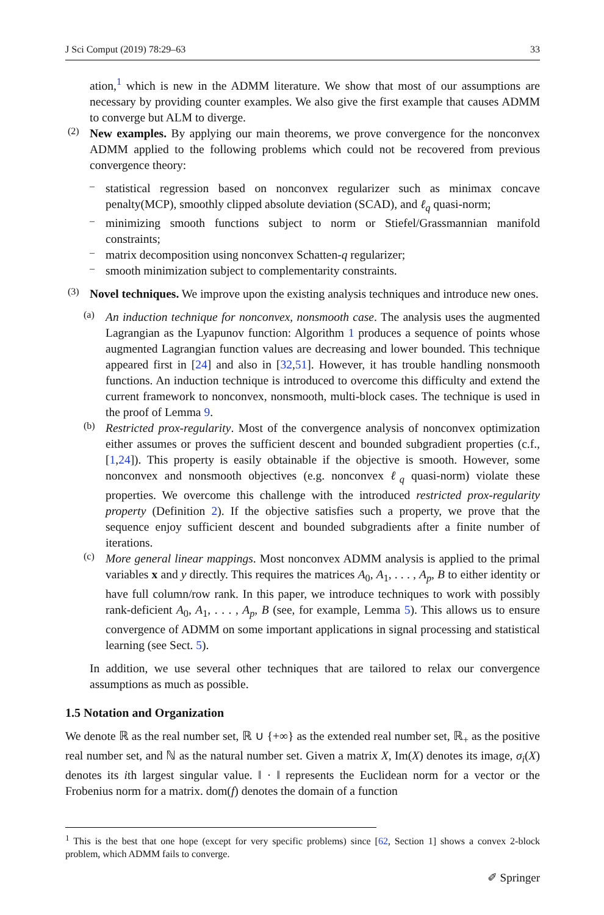J Sci Comput (2019) 78:29–63 33
ation,<sup>1</sup> which is new in the ADMM literature. We show that most of our assumptions are necessary by providing counter examples. We also give the first example that causes ADMM to converge but ALM to diverge.
(2)
New examples. By applying our main theorems, we prove convergence for the nonconvex ADMM applied to the following problems which could not be recovered from previous convergence theory:
–
statistical regression based on nonconvex regularizer such as minimax concave penalty(MCP), smoothly clipped absolute deviation (SCAD), and ℓ<sub>q</sub> quasi-norm;
–
minimizing smooth functions subject to norm or Stiefel/Grassmannian manifold constraints;
–
matrix decomposition using nonconvex Schatten-q regularizer;
–
smooth minimization subject to complementarity constraints.
(3)
Novel techniques. We improve upon the existing analysis techniques and introduce new ones.
(a)
An induction technique for nonconvex, nonsmooth case. The analysis uses the augmented Lagrangian as the Lyapunov function: Algorithm 1 produces a sequence of points whose augmented Lagrangian function values are decreasing and lower bounded. This technique appeared first in [24] and also in [32,51]. However, it has trouble handling nonsmooth functions. An induction technique is introduced to overcome this difficulty and extend the current framework to nonconvex, nonsmooth, multi-block cases. The technique is used in the proof of Lemma 9.
(b)
Restricted prox-regularity. Most of the convergence analysis of nonconvex optimization either assumes or proves the sufficient descent and bounded subgradient properties (c.f., [1,24]). This property is easily obtainable if the objective is smooth. However, some nonconvex and nonsmooth objectives (e.g. nonconvex ℓ<sub>q</sub> quasi-norm) violate these properties. We overcome this challenge with the introduced restricted prox-regularity property (Definition 2). If the objective satisfies such a property, we prove that the sequence enjoy sufficient descent and bounded subgradients after a finite number of iterations.
(c)
More general linear mappings. Most nonconvex ADMM analysis is applied to the primal variables x and y directly. This requires the matrices A<sub>0</sub>, A<sub>1</sub>, . . . , A<sub>p</sub>, B to either identity or have full column/row rank. In this paper, we introduce techniques to work with possibly rank-deficient A<sub>0</sub>, A<sub>1</sub>, . . . , A<sub>p</sub>, B (see, for example, Lemma 5). This allows us to ensure convergence of ADMM on some important applications in signal processing and statistical learning (see Sect. 5).
In addition, we use several other techniques that are tailored to relax our convergence assumptions as much as possible.
1.5 Notation and Organization
We denote ℝ as the real number set, ℝ ∪ {+∞} as the extended real number set, ℝ<sub>+</sub> as the positive real number set, and ℕ as the natural number set. Given a matrix X, Im(X) denotes its image, σ<sub>i</sub>(X) denotes its ith largest singular value. ‖ · ‖ represents the Euclidean norm for a vector or the Frobenius norm for a matrix. dom(f) denotes the domain of a function
<sup>1</sup> This is the best that one hope (except for very specific problems) since [62, Section 1] shows a convex 2-block problem, which ADMM fails to converge.
✐ Springer